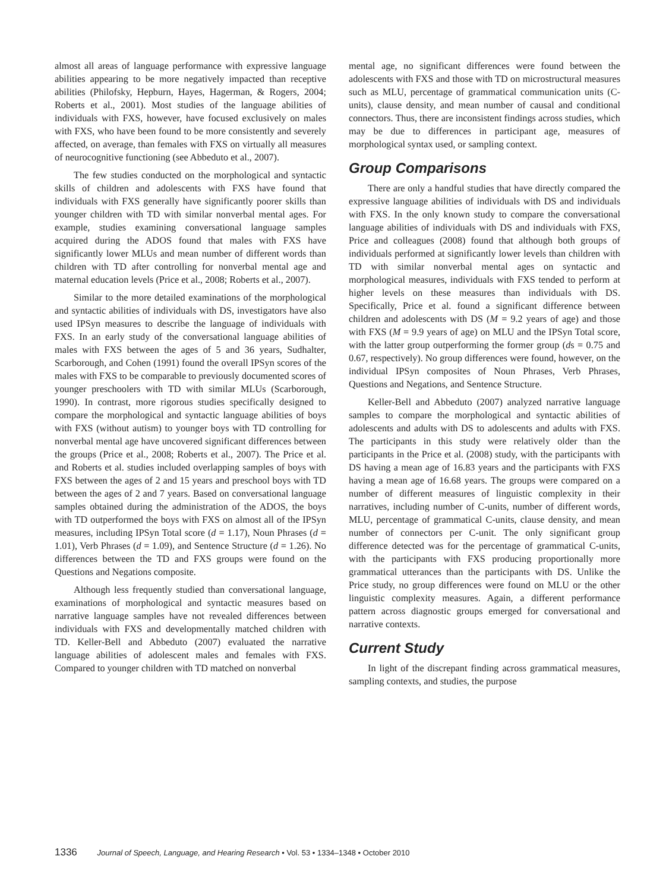almost all areas of language performance with expressive language abilities appearing to be more negatively impacted than receptive abilities (Philofsky, Hepburn, Hayes, Hagerman, & Rogers, 2004; Roberts et al., 2001). Most studies of the language abilities of individuals with FXS, however, have focused exclusively on males with FXS, who have been found to be more consistently and severely affected, on average, than females with FXS on virtually all measures of neurocognitive functioning (see Abbeduto et al., 2007).
The few studies conducted on the morphological and syntactic skills of children and adolescents with FXS have found that individuals with FXS generally have significantly poorer skills than younger children with TD with similar nonverbal mental ages. For example, studies examining conversational language samples acquired during the ADOS found that males with FXS have significantly lower MLUs and mean number of different words than children with TD after controlling for nonverbal mental age and maternal education levels (Price et al., 2008; Roberts et al., 2007).
Similar to the more detailed examinations of the morphological and syntactic abilities of individuals with DS, investigators have also used IPSyn measures to describe the language of individuals with FXS. In an early study of the conversational language abilities of males with FXS between the ages of 5 and 36 years, Sudhalter, Scarborough, and Cohen (1991) found the overall IPSyn scores of the males with FXS to be comparable to previously documented scores of younger preschoolers with TD with similar MLUs (Scarborough, 1990). In contrast, more rigorous studies specifically designed to compare the morphological and syntactic language abilities of boys with FXS (without autism) to younger boys with TD controlling for nonverbal mental age have uncovered significant differences between the groups (Price et al., 2008; Roberts et al., 2007). The Price et al. and Roberts et al. studies included overlapping samples of boys with FXS between the ages of 2 and 15 years and preschool boys with TD between the ages of 2 and 7 years. Based on conversational language samples obtained during the administration of the ADOS, the boys with TD outperformed the boys with FXS on almost all of the IPSyn measures, including IPSyn Total score (d = 1.17), Noun Phrases (d = 1.01), Verb Phrases (d = 1.09), and Sentence Structure (d = 1.26). No differences between the TD and FXS groups were found on the Questions and Negations composite.
Although less frequently studied than conversational language, examinations of morphological and syntactic measures based on narrative language samples have not revealed differences between individuals with FXS and developmentally matched children with TD. Keller-Bell and Abbeduto (2007) evaluated the narrative language abilities of adolescent males and females with FXS. Compared to younger children with TD matched on nonverbal
mental age, no significant differences were found between the adolescents with FXS and those with TD on microstructural measures such as MLU, percentage of grammatical communication units (C-units), clause density, and mean number of causal and conditional connectors. Thus, there are inconsistent findings across studies, which may be due to differences in participant age, measures of morphological syntax used, or sampling context.
Group Comparisons
There are only a handful studies that have directly compared the expressive language abilities of individuals with DS and individuals with FXS. In the only known study to compare the conversational language abilities of individuals with DS and individuals with FXS, Price and colleagues (2008) found that although both groups of individuals performed at significantly lower levels than children with TD with similar nonverbal mental ages on syntactic and morphological measures, individuals with FXS tended to perform at higher levels on these measures than individuals with DS. Specifically, Price et al. found a significant difference between children and adolescents with DS (M = 9.2 years of age) and those with FXS (M = 9.9 years of age) on MLU and the IPSyn Total score, with the latter group outperforming the former group (ds = 0.75 and 0.67, respectively). No group differences were found, however, on the individual IPSyn composites of Noun Phrases, Verb Phrases, Questions and Negations, and Sentence Structure.
Keller-Bell and Abbeduto (2007) analyzed narrative language samples to compare the morphological and syntactic abilities of adolescents and adults with DS to adolescents and adults with FXS. The participants in this study were relatively older than the participants in the Price et al. (2008) study, with the participants with DS having a mean age of 16.83 years and the participants with FXS having a mean age of 16.68 years. The groups were compared on a number of different measures of linguistic complexity in their narratives, including number of C-units, number of different words, MLU, percentage of grammatical C-units, clause density, and mean number of connectors per C-unit. The only significant group difference detected was for the percentage of grammatical C-units, with the participants with FXS producing proportionally more grammatical utterances than the participants with DS. Unlike the Price study, no group differences were found on MLU or the other linguistic complexity measures. Again, a different performance pattern across diagnostic groups emerged for conversational and narrative contexts.
Current Study
In light of the discrepant finding across grammatical measures, sampling contexts, and studies, the purpose
1336 Journal of Speech, Language, and Hearing Research • Vol. 53 • 1334–1348 • October 2010